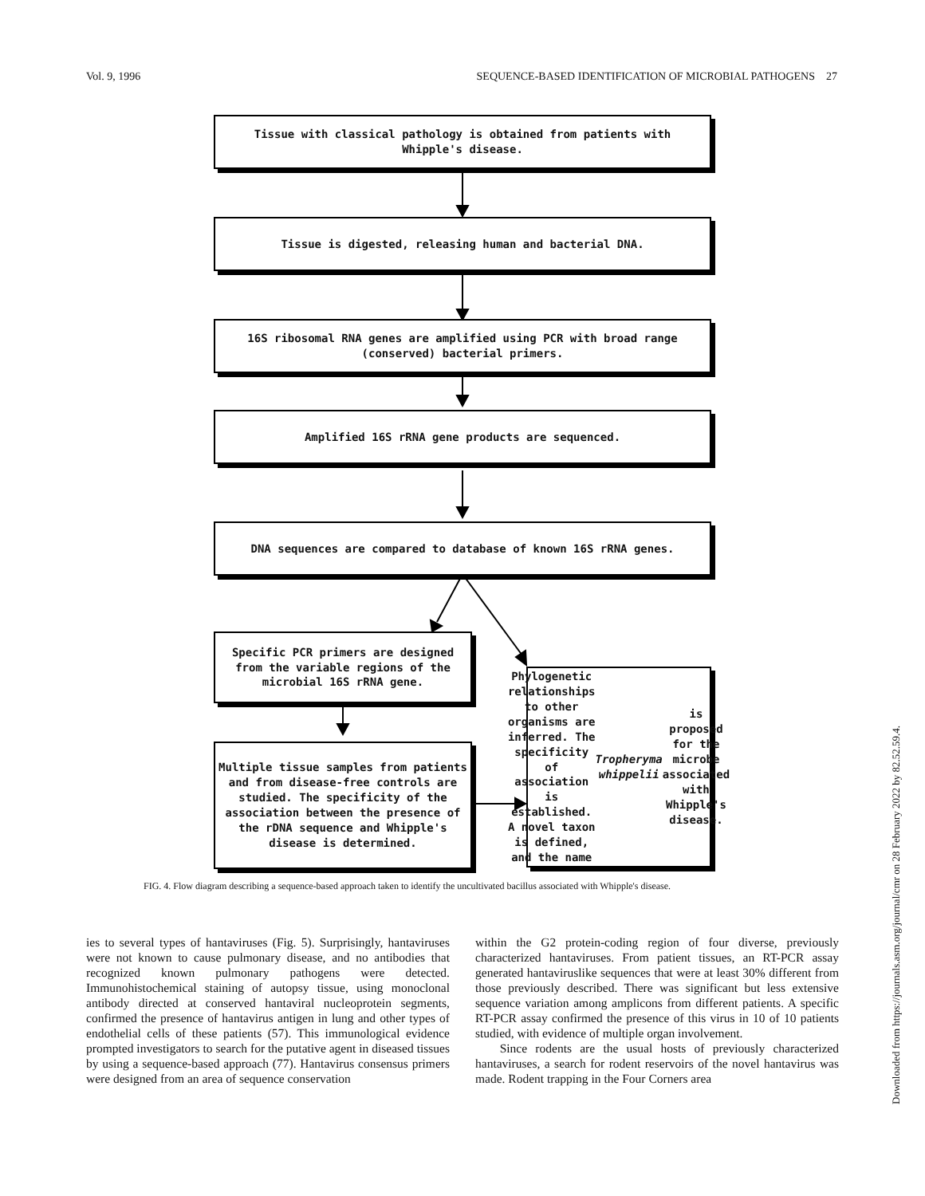Vol. 9, 1996 SEQUENCE-BASED IDENTIFICATION OF MICROBIAL PATHOGENS 27
Tissue with classical pathology is obtained from patients with
Whipple's disease.
Tissue is digested, releasing human and bacterial DNA.
16S ribosomal RNA genes are amplified using PCR with broad range
(conserved) bacterial primers.
Amplified 16S rRNA gene products are sequenced.
DNA sequences are compared to database of known 16S rRNA genes.
Specific PCR primers are designed
from the variable regions of the
microbial 16S rRNA gene.
Phylogenetic relationships to other organisms are inferred. The specificity of association is established. A novel taxon is defined, and the name Tropheryma whippelii is proposed for the microbe associated with Whipple's disease.
Multiple tissue samples from patients and from disease-free controls are studied. The specificity of the association between the presence of the rDNA sequence and Whipple's disease is determined.
FIG. 4. Flow diagram describing a sequence-based approach taken to identify the uncultivated bacillus associated with Whipple's disease.
ies to several types of hantaviruses (Fig. 5). Surprisingly, hantaviruses were not known to cause pulmonary disease, and no antibodies that recognized known pulmonary pathogens were detected. Immunohistochemical staining of autopsy tissue, using monoclonal antibody directed at conserved hantaviral nucleoprotein segments, confirmed the presence of hantavirus antigen in lung and other types of endothelial cells of these patients (57). This immunological evidence prompted investigators to search for the putative agent in diseased tissues by using a sequence-based approach (77). Hantavirus consensus primers were designed from an area of sequence conservation
within the G2 protein-coding region of four diverse, previously characterized hantaviruses. From patient tissues, an RT-PCR assay generated hantaviruslike sequences that were at least 30% different from those previously described. There was significant but less extensive sequence variation among amplicons from different patients. A specific RT-PCR assay confirmed the presence of this virus in 10 of 10 patients studied, with evidence of multiple organ involvement.
Since rodents are the usual hosts of previously characterized hantaviruses, a search for rodent reservoirs of the novel hantavirus was made. Rodent trapping in the Four Corners area
Downloaded from https://journals.asm.org/journal/cmr on 28 February 2022 by 82.52.59.4.